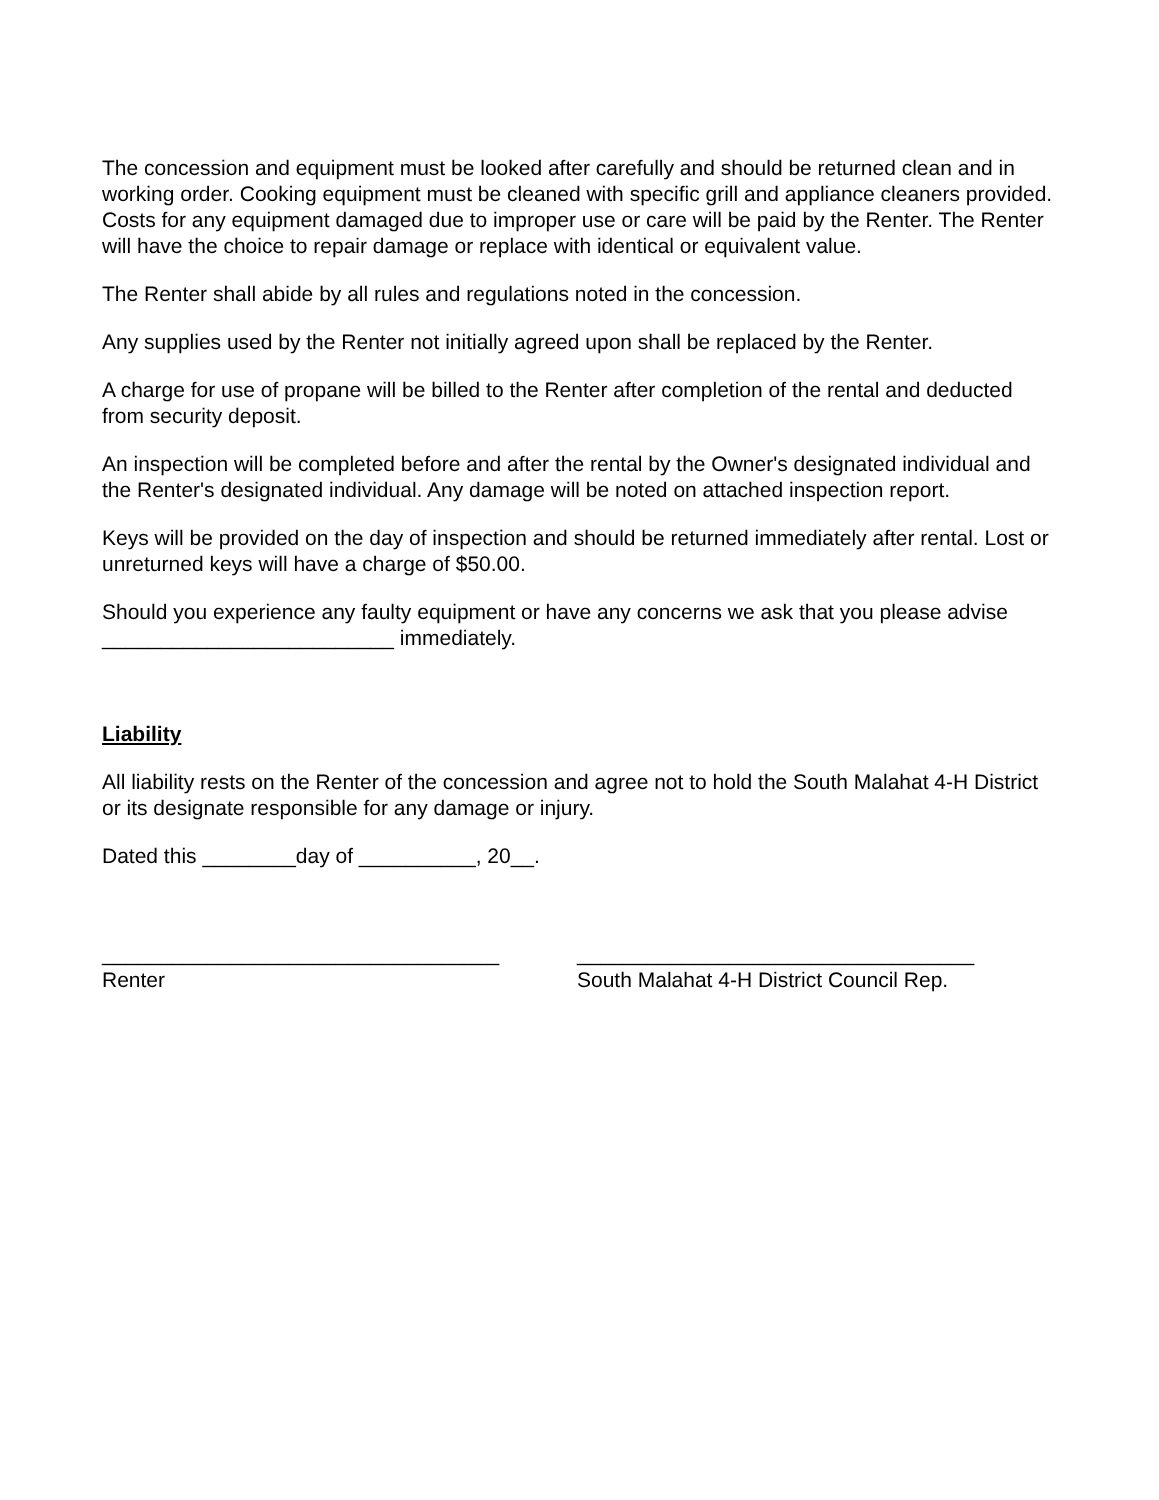The concession and equipment must be looked after carefully and should be returned clean and in working order. Cooking equipment must be cleaned with specific grill and appliance cleaners provided. Costs for any equipment damaged due to improper use or care will be paid by the Renter. The Renter will have the choice to repair damage or replace with identical or equivalent value.
The Renter shall abide by all rules and regulations noted in the concession.
Any supplies used by the Renter not initially agreed upon shall be replaced by the Renter.
A charge for use of propane will be billed to the Renter after completion of the rental and deducted from security deposit.
An inspection will be completed before and after the rental by the Owner's designated individual and the Renter's designated individual. Any damage will be noted on attached inspection report.
Keys will be provided on the day of inspection and should be returned immediately after rental. Lost or unreturned keys will have a charge of $50.00.
Should you experience any faulty equipment or have any concerns we ask that you please advise _________________________ immediately.
Liability
All liability rests on the Renter of the concession and agree not to hold the South Malahat 4-H District or its designate responsible for any damage or injury.
Dated this ________day of __________, 20__.
__________________________________
Renter
__________________________________
South Malahat 4-H District Council Rep.